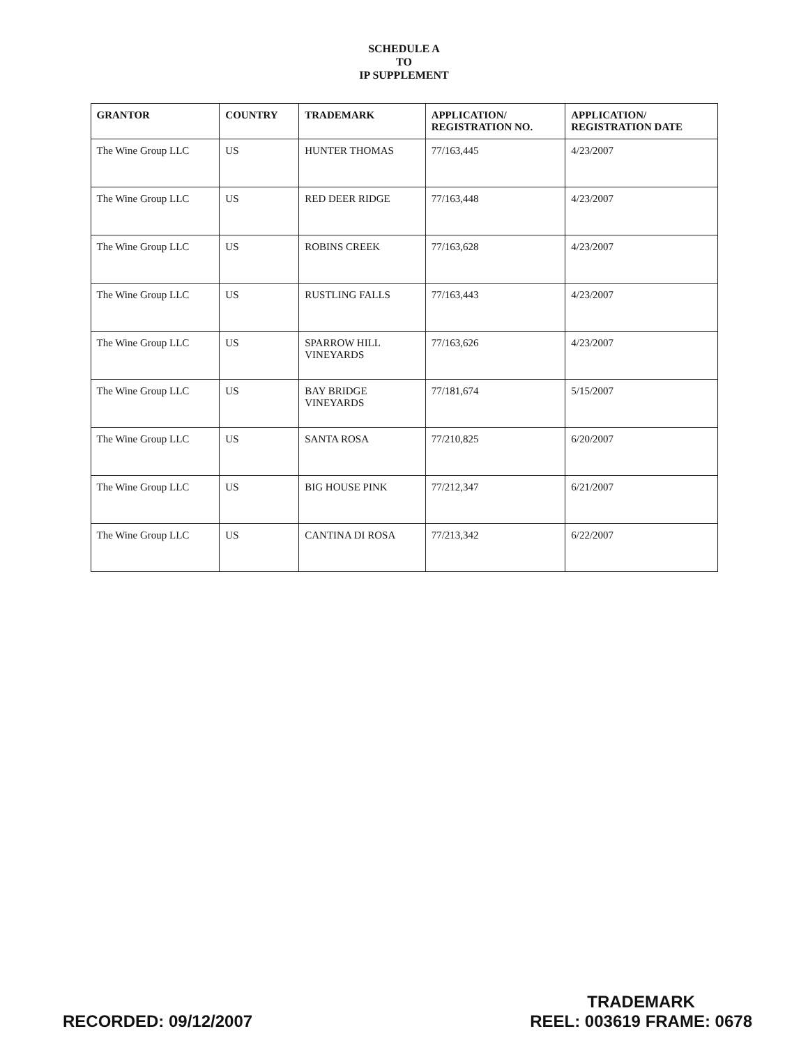SCHEDULE A
TO
IP SUPPLEMENT
| GRANTOR | COUNTRY | TRADEMARK | APPLICATION/ REGISTRATION NO. | APPLICATION/ REGISTRATION DATE |
| --- | --- | --- | --- | --- |
| The Wine Group LLC | US | HUNTER THOMAS | 77/163,445 | 4/23/2007 |
| The Wine Group LLC | US | RED DEER RIDGE | 77/163,448 | 4/23/2007 |
| The Wine Group LLC | US | ROBINS CREEK | 77/163,628 | 4/23/2007 |
| The Wine Group LLC | US | RUSTLING FALLS | 77/163,443 | 4/23/2007 |
| The Wine Group LLC | US | SPARROW HILL VINEYARDS | 77/163,626 | 4/23/2007 |
| The Wine Group LLC | US | BAY BRIDGE VINEYARDS | 77/181,674 | 5/15/2007 |
| The Wine Group LLC | US | SANTA ROSA | 77/210,825 | 6/20/2007 |
| The Wine Group LLC | US | BIG HOUSE PINK | 77/212,347 | 6/21/2007 |
| The Wine Group LLC | US | CANTINA DI ROSA | 77/213,342 | 6/22/2007 |
RECORDED: 09/12/2007
TRADEMARK
REEL: 003619 FRAME: 0678